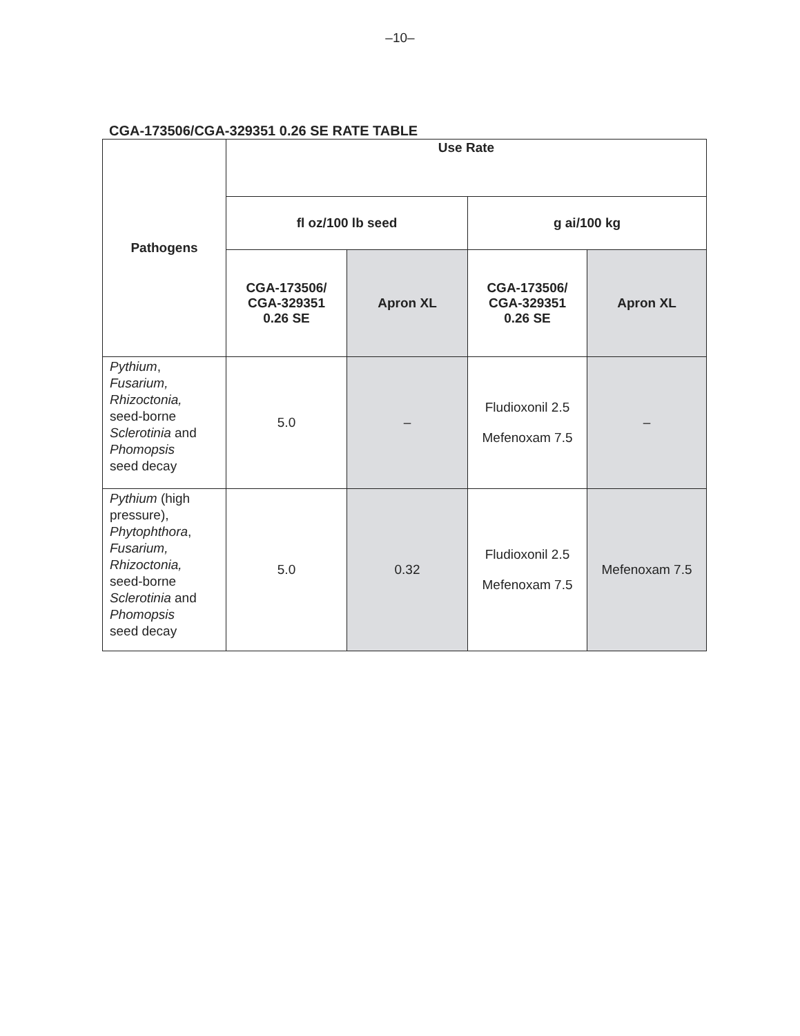–10–
CGA-173506/CGA-329351 0.26 SE RATE TABLE
| Pathogens | Use Rate | | | |
| --- | --- | --- | --- | --- |
| | fl oz/100 lb seed | | g ai/100 kg | |
| | CGA-173506/ CGA-329351 0.26 SE | Apron XL | CGA-173506/ CGA-329351 0.26 SE | Apron XL |
| Pythium , Fusarium, Rhizoctonia, seed-borne Sclerotinia and Phomopsis seed decay | 5.0 | – | Fludioxonil 2.5 Mefenoxam 7.5 | – |
| Pythium (high pressure), Phytophthora , Fusarium, Rhizoctonia, seed-borne Sclerotinia and Phomopsis seed decay | 5.0 | 0.32 | Fludioxonil 2.5 Mefenoxam 7.5 | Mefenoxam 7.5 |